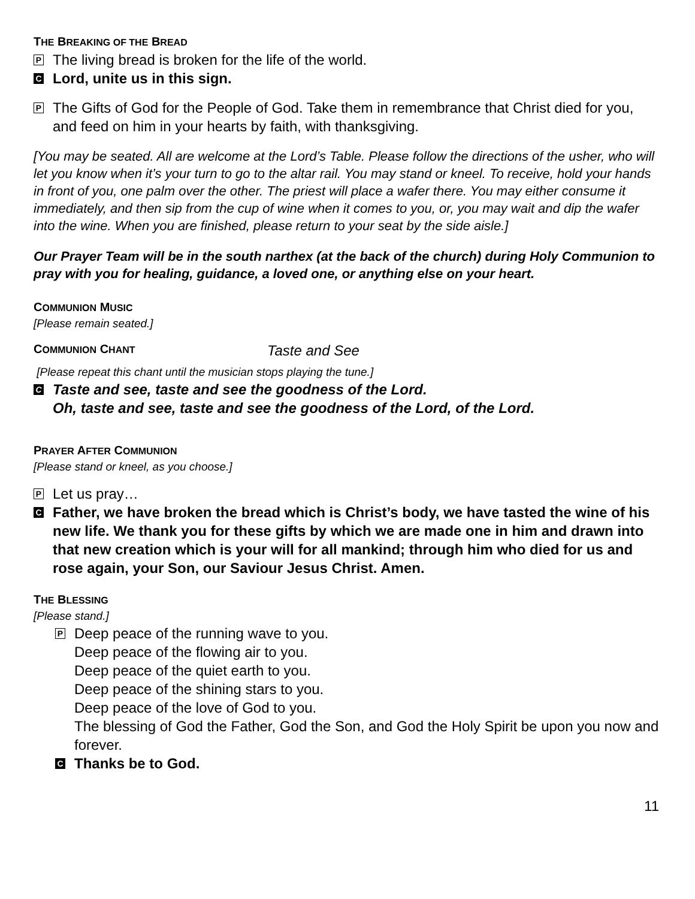THE BREAKING OF THE BREAD
P
The living bread is broken for the life of the world.
C
Lord, unite us in this sign.
P
The Gifts of God for the People of God. Take them in remembrance that Christ died for you, and feed on him in your hearts by faith, with thanksgiving.
[You may be seated. All are welcome at the Lord’s Table. Please follow the directions of the usher, who will let you know when it’s your turn to go to the altar rail. You may stand or kneel. To receive, hold your hands in front of you, one palm over the other. The priest will place a wafer there. You may either consume it immediately, and then sip from the cup of wine when it comes to you, or, you may wait and dip the wafer into the wine. When you are finished, please return to your seat by the side aisle.]
Our Prayer Team will be in the south narthex (at the back of the church) during Holy Communion to pray with you for healing, guidance, a loved one, or anything else on your heart.
COMMUNION MUSIC
[Please remain seated.]
COMMUNION CHANT
Taste and See
[Please repeat this chant until the musician stops playing the tune.]
C
Taste and see, taste and see the goodness of the Lord.
Oh, taste and see, taste and see the goodness of the Lord, of the Lord.
PRAYER AFTER COMMUNION
[Please stand or kneel, as you choose.]
P
Let us pray…
C
Father, we have broken the bread which is Christ’s body, we have tasted the wine of his new life. We thank you for these gifts by which we are made one in him and drawn into that new creation which is your will for all mankind; through him who died for us and rose again, your Son, our Saviour Jesus Christ. Amen.
THE BLESSING
[Please stand.]
P
Deep peace of the running wave to you.
Deep peace of the flowing air to you.
Deep peace of the quiet earth to you.
Deep peace of the shining stars to you.
Deep peace of the love of God to you.
The blessing of God the Father, God the Son, and God the Holy Spirit be upon you now and forever.
C
Thanks be to God.
11